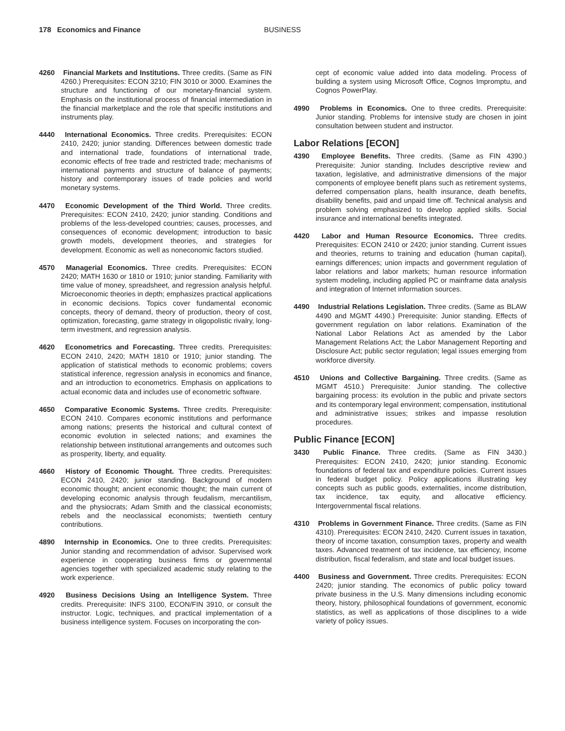178 Economics and Finance BUSINESS
4260 Financial Markets and Institutions. Three credits. (Same as FIN 4260.) Prerequisites: ECON 3210; FIN 3010 or 3000. Examines the structure and functioning of our monetary-financial system. Emphasis on the institutional process of financial intermediation in the financial marketplace and the role that specific institutions and instruments play.
4440 International Economics. Three credits. Prerequisites: ECON 2410, 2420; junior standing. Differences between domestic trade and international trade, foundations of international trade, economic effects of free trade and restricted trade; mechanisms of international payments and structure of balance of payments; history and contemporary issues of trade policies and world monetary systems.
4470 Economic Development of the Third World. Three credits. Prerequisites: ECON 2410, 2420; junior standing. Conditions and problems of the less-developed countries; causes, processes, and consequences of economic development; introduction to basic growth models, development theories, and strategies for development. Economic as well as noneconomic factors studied.
4570 Managerial Economics. Three credits. Prerequisites: ECON 2420; MATH 1630 or 1810 or 1910; junior standing. Familiarity with time value of money, spreadsheet, and regression analysis helpful. Microeconomic theories in depth; emphasizes practical applications in economic decisions. Topics cover fundamental economic concepts, theory of demand, theory of production, theory of cost, optimization, forecasting, game strategy in oligopolistic rivalry, long-term investment, and regression analysis.
4620 Econometrics and Forecasting. Three credits. Prerequisites: ECON 2410, 2420; MATH 1810 or 1910; junior standing. The application of statistical methods to economic problems; covers statistical inference, regression analysis in economics and finance, and an introduction to econometrics. Emphasis on applications to actual economic data and includes use of econometric software.
4650 Comparative Economic Systems. Three credits. Prerequisite: ECON 2410. Compares economic institutions and performance among nations; presents the historical and cultural context of economic evolution in selected nations; and examines the relationship between institutional arrangements and outcomes such as prosperity, liberty, and equality.
4660 History of Economic Thought. Three credits. Prerequisites: ECON 2410, 2420; junior standing. Background of modern economic thought; ancient economic thought; the main current of developing economic analysis through feudalism, mercantilism, and the physiocrats; Adam Smith and the classical economists; rebels and the neoclassical economists; twentieth century contributions.
4890 Internship in Economics. One to three credits. Prerequisites: Junior standing and recommendation of advisor. Supervised work experience in cooperating business firms or governmental agencies together with specialized academic study relating to the work experience.
4920 Business Decisions Using an Intelligence System. Three credits. Prerequisite: INFS 3100, ECON/FIN 3910, or consult the instructor. Logic, techniques, and practical implementation of a business intelligence system. Focuses on incorporating the con-
cept of economic value added into data modeling. Process of building a system using Microsoft Office, Cognos Impromptu, and Cognos PowerPlay.
4990 Problems in Economics. One to three credits. Prerequisite: Junior standing. Problems for intensive study are chosen in joint consultation between student and instructor.
Labor Relations [ECON]
4390 Employee Benefits. Three credits. (Same as FIN 4390.) Prerequisite: Junior standing. Includes descriptive review and taxation, legislative, and administrative dimensions of the major components of employee benefit plans such as retirement systems, deferred compensation plans, health insurance, death benefits, disability benefits, paid and unpaid time off. Technical analysis and problem solving emphasized to develop applied skills. Social insurance and international benefits integrated.
4420 Labor and Human Resource Economics. Three credits. Prerequisites: ECON 2410 or 2420; junior standing. Current issues and theories, returns to training and education (human capital), earnings differences; union impacts and government regulation of labor relations and labor markets; human resource information system modeling, including applied PC or mainframe data analysis and integration of Internet information sources.
4490 Industrial Relations Legislation. Three credits. (Same as BLAW 4490 and MGMT 4490.) Prerequisite: Junior standing. Effects of government regulation on labor relations. Examination of the National Labor Relations Act as amended by the Labor Management Relations Act; the Labor Management Reporting and Disclosure Act; public sector regulation; legal issues emerging from workforce diversity.
4510 Unions and Collective Bargaining. Three credits. (Same as MGMT 4510.) Prerequisite: Junior standing. The collective bargaining process: its evolution in the public and private sectors and its contemporary legal environment; compensation, institutional and administrative issues; strikes and impasse resolution procedures.
Public Finance [ECON]
3430 Public Finance. Three credits. (Same as FIN 3430.) Prerequisites: ECON 2410, 2420; junior standing. Economic foundations of federal tax and expenditure policies. Current issues in federal budget policy. Policy applications illustrating key concepts such as public goods, externalities, income distribution, tax incidence, tax equity, and allocative efficiency. Intergovernmental fiscal relations.
4310 Problems in Government Finance. Three credits. (Same as FIN 4310). Prerequisites: ECON 2410, 2420. Current issues in taxation, theory of income taxation, consumption taxes, property and wealth taxes. Advanced treatment of tax incidence, tax efficiency, income distribution, fiscal federalism, and state and local budget issues.
4400 Business and Government. Three credits. Prerequisites: ECON 2420; junior standing. The economics of public policy toward private business in the U.S. Many dimensions including economic theory, history, philosophical foundations of government, economic statistics, as well as applications of those disciplines to a wide variety of policy issues.